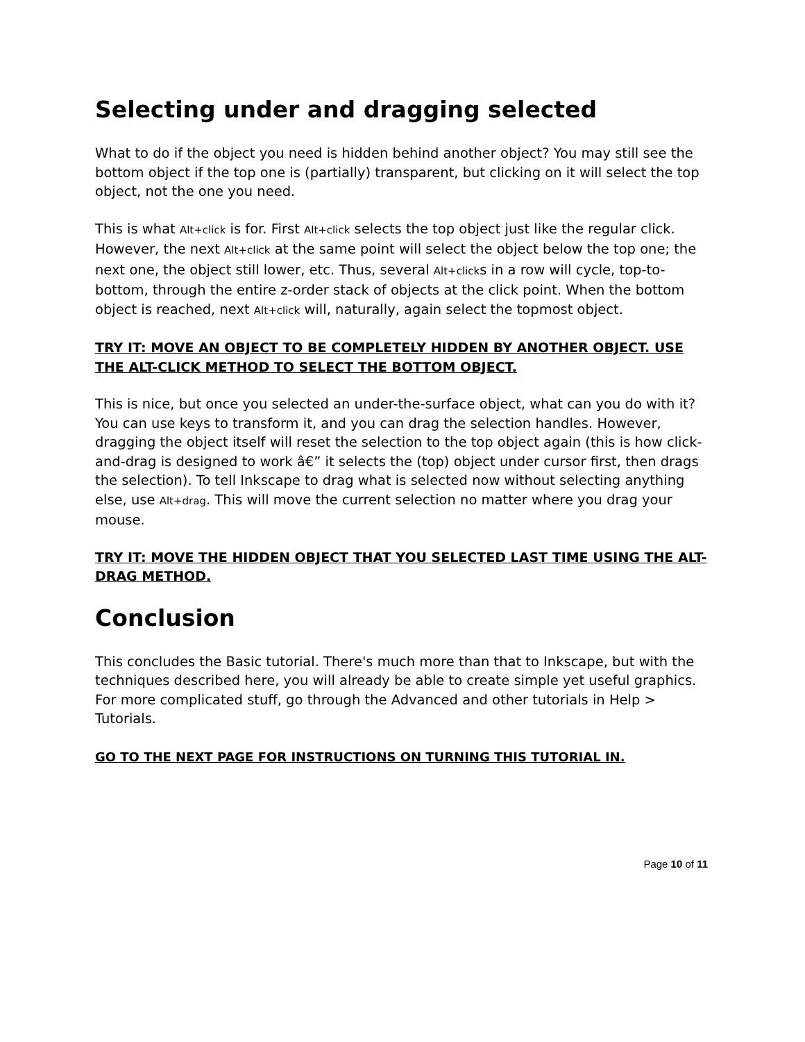Selecting under and dragging selected
What to do if the object you need is hidden behind another object? You may still see the bottom object if the top one is (partially) transparent, but clicking on it will select the top object, not the one you need.
This is what Alt+click is for. First Alt+click selects the top object just like the regular click. However, the next Alt+click at the same point will select the object below the top one; the next one, the object still lower, etc. Thus, several Alt+clicks in a row will cycle, top-to-bottom, through the entire z-order stack of objects at the click point. When the bottom object is reached, next Alt+click will, naturally, again select the topmost object.
TRY IT: MOVE AN OBJECT TO BE COMPLETELY HIDDEN BY ANOTHER OBJECT. USE THE ALT-CLICK METHOD TO SELECT THE BOTTOM OBJECT.
This is nice, but once you selected an under-the-surface object, what can you do with it? You can use keys to transform it, and you can drag the selection handles. However, dragging the object itself will reset the selection to the top object again (this is how click-and-drag is designed to work â€” it selects the (top) object under cursor first, then drags the selection). To tell Inkscape to drag what is selected now without selecting anything else, use Alt+drag. This will move the current selection no matter where you drag your mouse.
TRY IT: MOVE THE HIDDEN OBJECT THAT YOU SELECTED LAST TIME USING THE ALT-DRAG METHOD.
Conclusion
This concludes the Basic tutorial. There's much more than that to Inkscape, but with the techniques described here, you will already be able to create simple yet useful graphics. For more complicated stuff, go through the Advanced and other tutorials in Help > Tutorials.
GO TO THE NEXT PAGE FOR INSTRUCTIONS ON TURNING THIS TUTORIAL IN.
Page 10 of 11